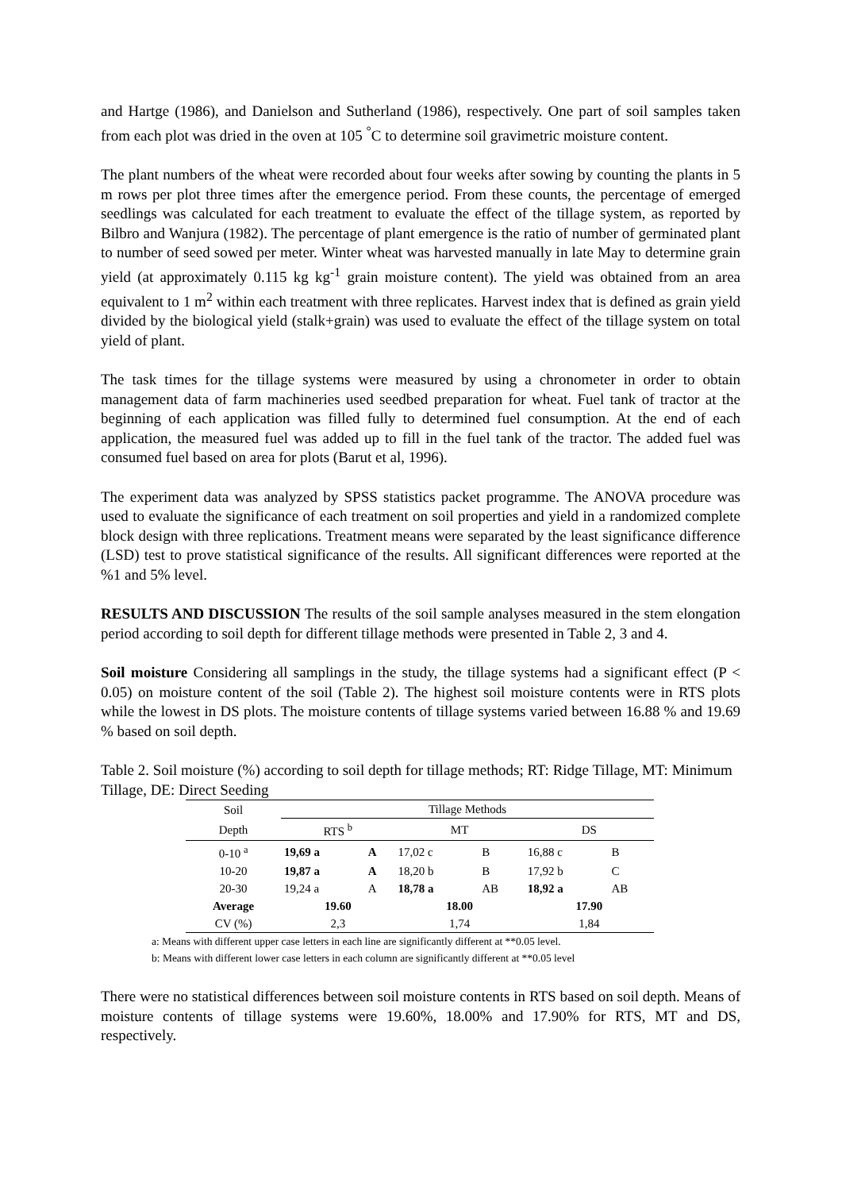and Hartge (1986), and Danielson and Sutherland (1986), respectively. One part of soil samples taken from each plot was dried in the oven at 105 <sup>°</sup>C to determine soil gravimetric moisture content.
The plant numbers of the wheat were recorded about four weeks after sowing by counting the plants in 5 m rows per plot three times after the emergence period. From these counts, the percentage of emerged seedlings was calculated for each treatment to evaluate the effect of the tillage system, as reported by Bilbro and Wanjura (1982). The percentage of plant emergence is the ratio of number of germinated plant to number of seed sowed per meter. Winter wheat was harvested manually in late May to determine grain yield (at approximately 0.115 kg kg<sup>-1</sup> grain moisture content). The yield was obtained from an area equivalent to 1 m<sup>2</sup> within each treatment with three replicates. Harvest index that is defined as grain yield divided by the biological yield (stalk+grain) was used to evaluate the effect of the tillage system on total yield of plant.
The task times for the tillage systems were measured by using a chronometer in order to obtain management data of farm machineries used seedbed preparation for wheat. Fuel tank of tractor at the beginning of each application was filled fully to determined fuel consumption. At the end of each application, the measured fuel was added up to fill in the fuel tank of the tractor. The added fuel was consumed fuel based on area for plots (Barut et al, 1996).
The experiment data was analyzed by SPSS statistics packet programme. The ANOVA procedure was used to evaluate the significance of each treatment on soil properties and yield in a randomized complete block design with three replications. Treatment means were separated by the least significance difference (LSD) test to prove statistical significance of the results. All significant differences were reported at the %1 and 5% level.
RESULTS AND DISCUSSION The results of the soil sample analyses measured in the stem elongation period according to soil depth for different tillage methods were presented in Table 2, 3 and 4.
Soil moisture Considering all samplings in the study, the tillage systems had a significant effect (P < 0.05) on moisture content of the soil (Table 2). The highest soil moisture contents were in RTS plots while the lowest in DS plots. The moisture contents of tillage systems varied between 16.88 % and 19.69 % based on soil depth.
Table 2. Soil moisture (%) according to soil depth for tillage methods; RT: Ridge Tillage, MT: Minimum Tillage, DE: Direct Seeding
| Soil | Tillage Methods | | | | | |
| --- | --- | --- | --- | --- | --- | --- |
| Depth | RTS <sup>b</sup> | | MT | | DS | |
| 0-10 <sup>a</sup> | 19,69 a | A | 17,02 c | B | 16,88 c | B |
| 10-20 | 19,87 a | A | 18,20 b | B | 17,92 b | C |
| 20-30 | 19,24 a | A | 18,78 a | AB | 18,92 a | AB |
| Average | 19.60 | | 18.00 | | 17.90 | |
| CV (%) | 2,3 | | 1,74 | | 1,84 | |
a: Means with different upper case letters in each line are significantly different at **0.05 level.
b: Means with different lower case letters in each column are significantly different at **0.05 level
There were no statistical differences between soil moisture contents in RTS based on soil depth. Means of moisture contents of tillage systems were 19.60%, 18.00% and 17.90% for RTS, MT and DS, respectively.